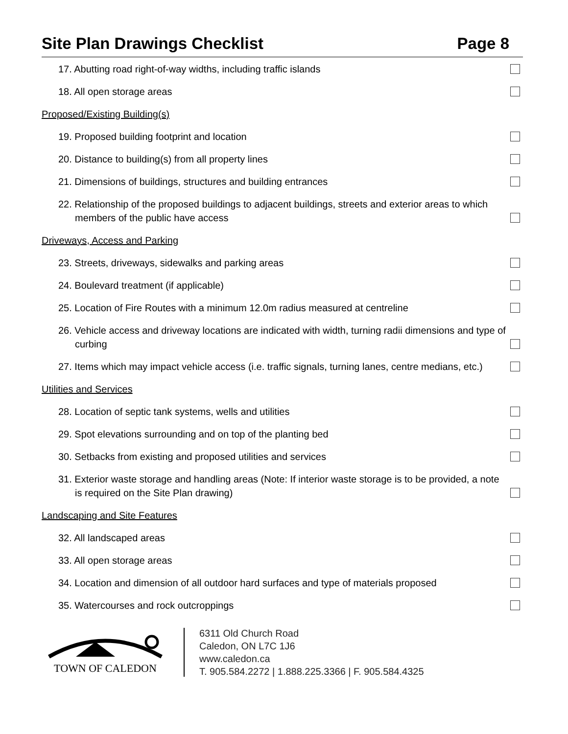Site Plan Drawings Checklist Page 8
17. Abutting road right-of-way widths, including traffic islands
18. All open storage areas
Proposed/Existing Building(s)
19. Proposed building footprint and location
20. Distance to building(s) from all property lines
21. Dimensions of buildings, structures and building entrances
22. Relationship of the proposed buildings to adjacent buildings, streets and exterior areas to which members of the public have access
Driveways, Access and Parking
23. Streets, driveways, sidewalks and parking areas
24. Boulevard treatment (if applicable)
25. Location of Fire Routes with a minimum 12.0m radius measured at centreline
26. Vehicle access and driveway locations are indicated with width, turning radii dimensions and type of curbing
27. Items which may impact vehicle access (i.e. traffic signals, turning lanes, centre medians, etc.)
Utilities and Services
28. Location of septic tank systems, wells and utilities
29. Spot elevations surrounding and on top of the planting bed
30. Setbacks from existing and proposed utilities and services
31. Exterior waste storage and handling areas (Note: If interior waste storage is to be provided, a note is required on the Site Plan drawing)
Landscaping and Site Features
32. All landscaped areas
33. All open storage areas
34. Location and dimension of all outdoor hard surfaces and type of materials proposed
35. Watercourses and rock outcroppings
TOWN OF CALEDON
6311 Old Church Road
Caledon, ON L7C 1J6
www.caledon.ca
T. 905.584.2272 | 1.888.225.3366 | F. 905.584.4325